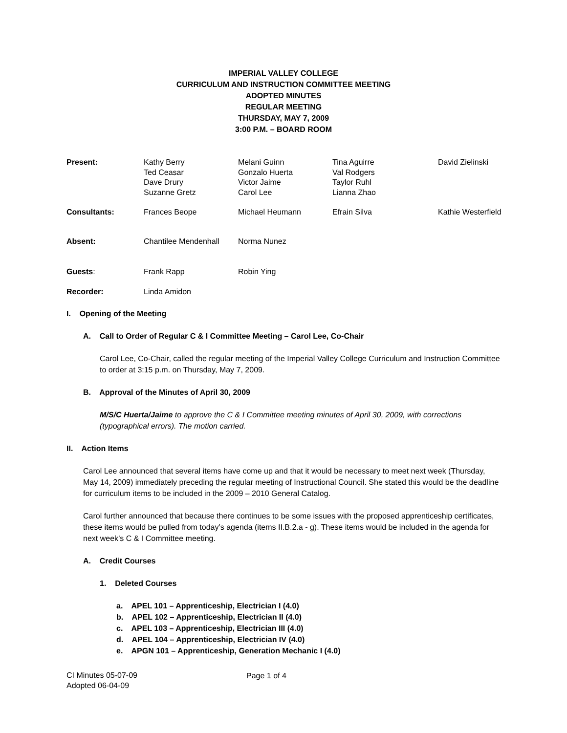IMPERIAL VALLEY COLLEGE
CURRICULUM AND INSTRUCTION COMMITTEE MEETING
ADOPTED MINUTES
REGULAR MEETING
THURSDAY, MAY 7, 2009
3:00 P.M. – BOARD ROOM
| Present: | Kathy Berry Ted Ceasar Dave Drury Suzanne Gretz | Melani Guinn Gonzalo Huerta Victor Jaime Carol Lee | Tina Aguirre Val Rodgers Taylor Ruhl Lianna Zhao | David Zielinski |
| Consultants: | Frances Beope | Michael Heumann | Efrain Silva | Kathie Westerfield |
| Absent: | Chantilee Mendenhall | Norma Nunez | | |
| Guests : | Frank Rapp | Robin Ying | | |
| Recorder: | Linda Amidon | | | |
I. Opening of the Meeting
A. Call to Order of Regular C & I Committee Meeting – Carol Lee, Co-Chair
Carol Lee, Co-Chair, called the regular meeting of the Imperial Valley College Curriculum and Instruction Committee to order at 3:15 p.m. on Thursday, May 7, 2009.
B. Approval of the Minutes of April 30, 2009
M/S/C Huerta/Jaime to approve the C & I Committee meeting minutes of April 30, 2009, with corrections (typographical errors). The motion carried.
II. Action Items
Carol Lee announced that several items have come up and that it would be necessary to meet next week (Thursday, May 14, 2009) immediately preceding the regular meeting of Instructional Council. She stated this would be the deadline for curriculum items to be included in the 2009 – 2010 General Catalog.
Carol further announced that because there continues to be some issues with the proposed apprenticeship certificates, these items would be pulled from today’s agenda (items II.B.2.a - g). These items would be included in the agenda for next week’s C & I Committee meeting.
A. Credit Courses
1. Deleted Courses
a. APEL 101 – Apprenticeship, Electrician I (4.0)
b. APEL 102 – Apprenticeship, Electrician II (4.0)
c. APEL 103 – Apprenticeship, Electrician III (4.0)
d. APEL 104 – Apprenticeship, Electrician IV (4.0)
e. APGN 101 – Apprenticeship, Generation Mechanic I (4.0)
CI Minutes 05-07-09
Adopted 06-04-09
Page 1 of 4